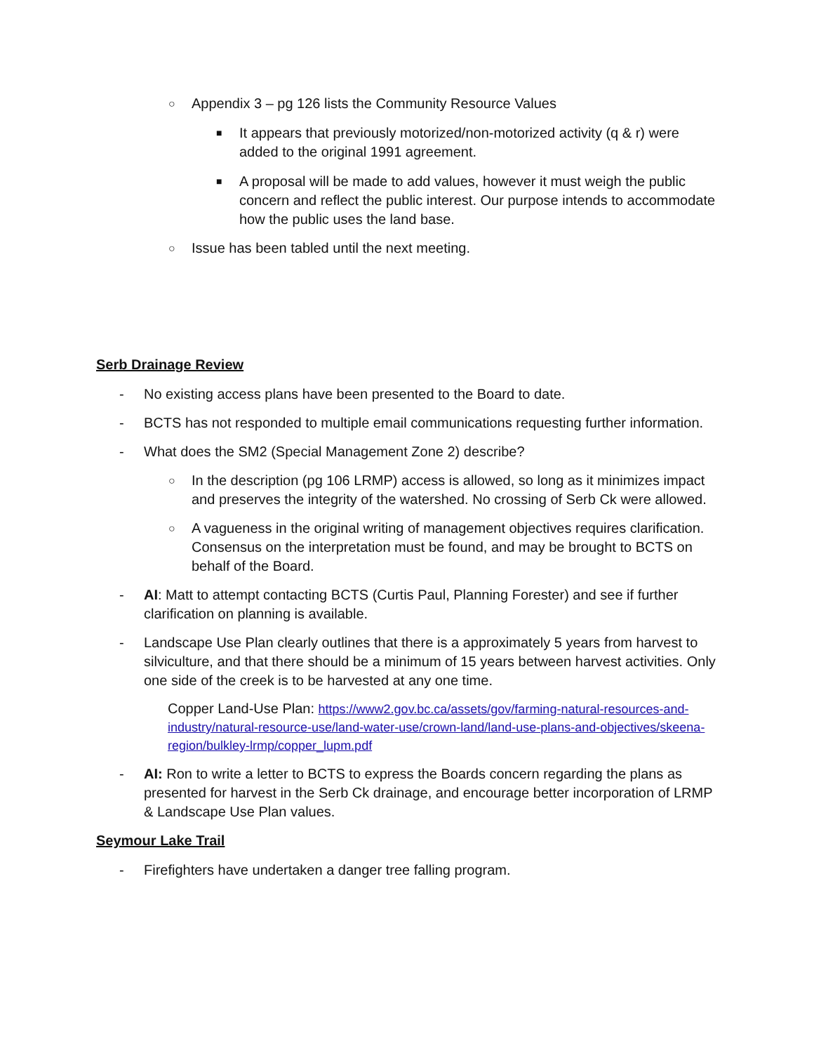○ Appendix 3 – pg 126 lists the Community Resource Values
■ It appears that previously motorized/non-motorized activity (q & r) were added to the original 1991 agreement.
■ A proposal will be made to add values, however it must weigh the public concern and reflect the public interest. Our purpose intends to accommodate how the public uses the land base.
○ Issue has been tabled until the next meeting.
Serb Drainage Review
- No existing access plans have been presented to the Board to date.
- BCTS has not responded to multiple email communications requesting further information.
- What does the SM2 (Special Management Zone 2) describe?
○ In the description (pg 106 LRMP) access is allowed, so long as it minimizes impact and preserves the integrity of the watershed. No crossing of Serb Ck were allowed.
○ A vagueness in the original writing of management objectives requires clarification. Consensus on the interpretation must be found, and may be brought to BCTS on behalf of the Board.
- AI: Matt to attempt contacting BCTS (Curtis Paul, Planning Forester) and see if further clarification on planning is available.
- Landscape Use Plan clearly outlines that there is a approximately 5 years from harvest to silviculture, and that there should be a minimum of 15 years between harvest activities. Only one side of the creek is to be harvested at any one time.
Copper Land-Use Plan: https://www2.gov.bc.ca/assets/gov/farming-natural-resources-and-industry/natural-resource-use/land-water-use/crown-land/land-use-plans-and-objectives/skeena-region/bulkley-lrmp/copper_lupm.pdf
- AI: Ron to write a letter to BCTS to express the Boards concern regarding the plans as presented for harvest in the Serb Ck drainage, and encourage better incorporation of LRMP & Landscape Use Plan values.
Seymour Lake Trail
- Firefighters have undertaken a danger tree falling program.